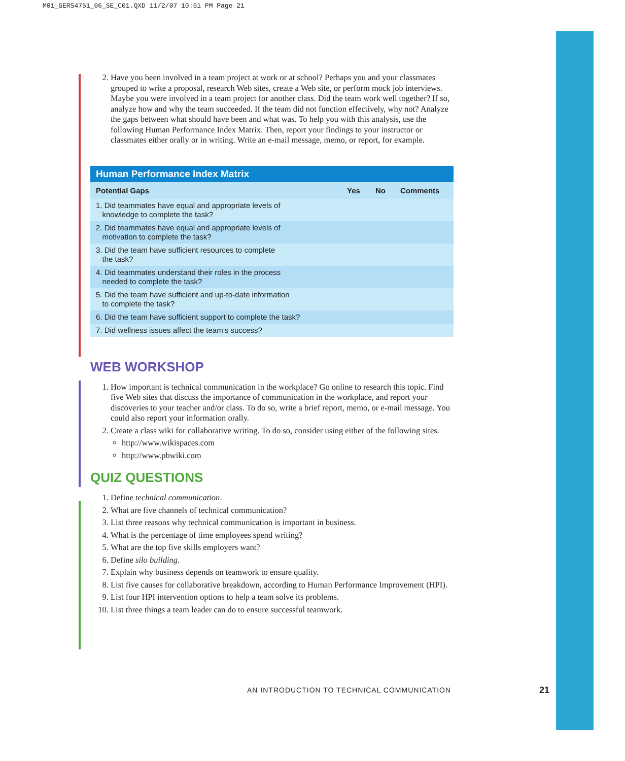M01_GERS4751_06_SE_C01.QXD 11/2/07 10:51 PM Page 21
2. Have you been involved in a team project at work or at school? Perhaps you and your classmates grouped to write a proposal, research Web sites, create a Web site, or perform mock job interviews. Maybe you were involved in a team project for another class. Did the team work well together? If so, analyze how and why the team succeeded. If the team did not function effectively, why not? Analyze the gaps between what should have been and what was. To help you with this analysis, use the following Human Performance Index Matrix. Then, report your findings to your instructor or classmates either orally or in writing. Write an e-mail message, memo, or report, for example.
Human Performance Index Matrix
| Potential Gaps | Yes | No | Comments |
| --- | --- | --- | --- |
| 1. Did teammates have equal and appropriate levels of knowledge to complete the task? | | | |
| 2. Did teammates have equal and appropriate levels of motivation to complete the task? | | | |
| 3. Did the team have sufficient resources to complete the task? | | | |
| 4. Did teammates understand their roles in the process needed to complete the task? | | | |
| 5. Did the team have sufficient and up-to-date information to complete the task? | | | |
| 6. Did the team have sufficient support to complete the task? | | | |
| 7. Did wellness issues affect the team’s success? | | | |
WEB WORKSHOP
1. How important is technical communication in the workplace? Go online to research this topic. Find five Web sites that discuss the importance of communication in the workplace, and report your discoveries to your teacher and/or class. To do so, write a brief report, memo, or e-mail message. You could also report your information orally.
2. Create a class wiki for collaborative writing. To do so, consider using either of the following sites.
http://www.wikispaces.com
http://www.pbwiki.com
QUIZ QUESTIONS
1. Define technical communication.
2. What are five channels of technical communication?
3. List three reasons why technical communication is important in business.
4. What is the percentage of time employees spend writing?
5. What are the top five skills employers want?
6. Define silo building.
7. Explain why business depends on teamwork to ensure quality.
8. List five causes for collaborative breakdown, according to Human Performance Improvement (HPI).
9. List four HPI intervention options to help a team solve its problems.
10. List three things a team leader can do to ensure successful teamwork.
AN INTRODUCTION TO TECHNICAL COMMUNICATION
21